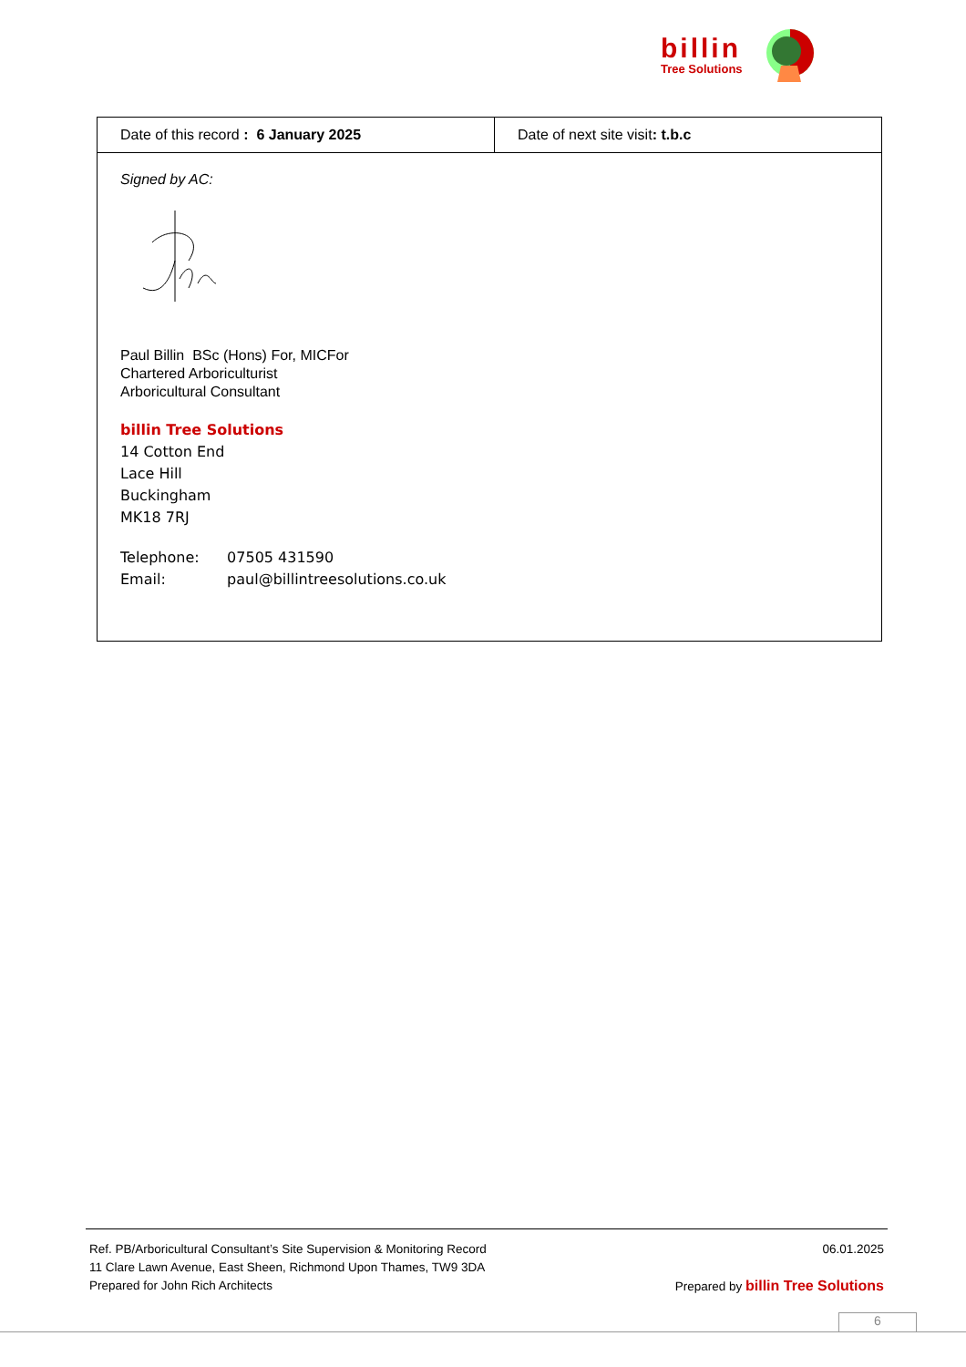billin
Tree Solutions
| Date of this record : 6 January 2025 | Date of next site visit : t.b.c |
| Signed by AC: Paul Billin BSc (Hons) For, MICFor Chartered Arboriculturist Arboricultural Consultant billin Tree Solutions 14 Cotton End Lace Hill Buckingham MK18 7RJ Telephone: 07505 431590 Email: paul@billintreesolutions.co.uk | |
Ref. PB/Arboricultural Consultant’s Site Supervision & Monitoring Record 06.01.2025
11 Clare Lawn Avenue, East Sheen, Richmond Upon Thames, TW9 3DA
Prepared for John Rich Architects Prepared by billin Tree Solutions
6